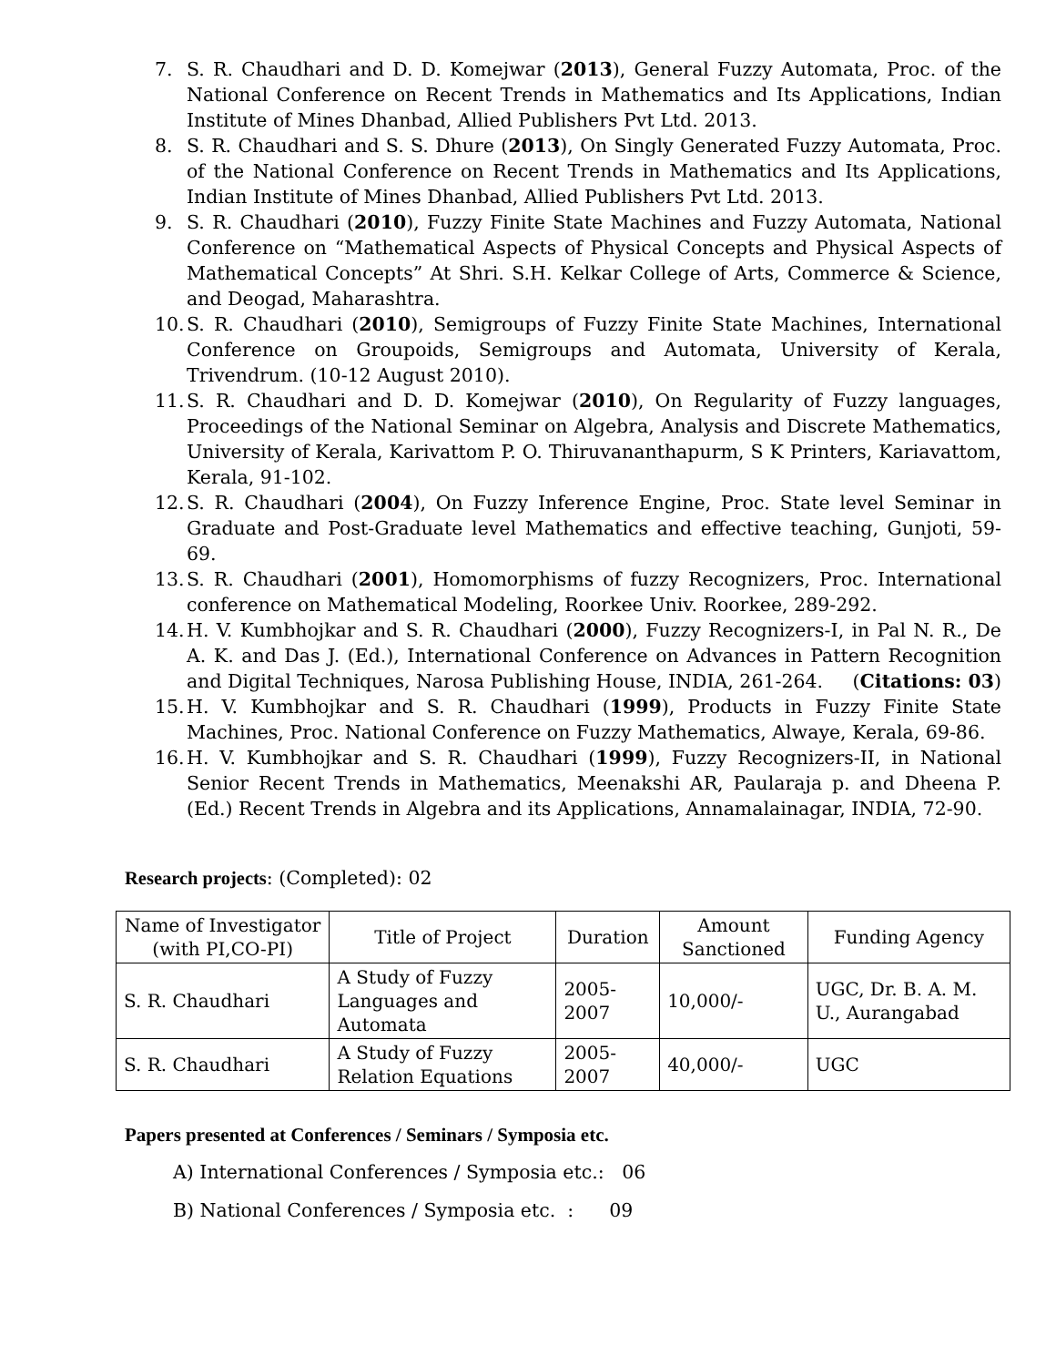7. S. R. Chaudhari and D. D. Komejwar (2013), General Fuzzy Automata, Proc. of the National Conference on Recent Trends in Mathematics and Its Applications, Indian Institute of Mines Dhanbad, Allied Publishers Pvt Ltd. 2013.
8. S. R. Chaudhari and S. S. Dhure (2013), On Singly Generated Fuzzy Automata, Proc. of the National Conference on Recent Trends in Mathematics and Its Applications, Indian Institute of Mines Dhanbad, Allied Publishers Pvt Ltd. 2013.
9. S. R. Chaudhari (2010), Fuzzy Finite State Machines and Fuzzy Automata, National Conference on “Mathematical Aspects of Physical Concepts and Physical Aspects of Mathematical Concepts” At Shri. S.H. Kelkar College of Arts, Commerce & Science, and Deogad, Maharashtra.
10. S. R. Chaudhari (2010), Semigroups of Fuzzy Finite State Machines, International Conference on Groupoids, Semigroups and Automata, University of Kerala, Trivendrum. (10-12 August 2010).
11. S. R. Chaudhari and D. D. Komejwar (2010), On Regularity of Fuzzy languages, Proceedings of the National Seminar on Algebra, Analysis and Discrete Mathematics, University of Kerala, Karivattom P. O. Thiruvananthapurm, S K Printers, Kariavattom, Kerala, 91-102.
12. S. R. Chaudhari (2004), On Fuzzy Inference Engine, Proc. State level Seminar in Graduate and Post-Graduate level Mathematics and effective teaching, Gunjoti, 59-69.
13. S. R. Chaudhari (2001), Homomorphisms of fuzzy Recognizers, Proc. International conference on Mathematical Modeling, Roorkee Univ. Roorkee, 289-292.
14. H. V. Kumbhojkar and S. R. Chaudhari (2000), Fuzzy Recognizers-I, in Pal N. R., De A. K. and Das J. (Ed.), International Conference on Advances in Pattern Recognition and Digital Techniques, Narosa Publishing House, INDIA, 261-264. (Citations: 03)
15. H. V. Kumbhojkar and S. R. Chaudhari (1999), Products in Fuzzy Finite State Machines, Proc. National Conference on Fuzzy Mathematics, Alwaye, Kerala, 69-86.
16. H. V. Kumbhojkar and S. R. Chaudhari (1999), Fuzzy Recognizers-II, in National Senior Recent Trends in Mathematics, Meenakshi AR, Paularaja p. and Dheena P. (Ed.) Recent Trends in Algebra and its Applications, Annamalainagar, INDIA, 72-90.
Research projects: (Completed): 02
| Name of Investigator (with PI,CO-PI) | Title of Project | Duration | Amount Sanctioned | Funding Agency |
| S. R. Chaudhari | A Study of Fuzzy Languages and Automata | 2005-2007 | 10,000/- | UGC, Dr. B. A. M. U., Aurangabad |
| S. R. Chaudhari | A Study of Fuzzy Relation Equations | 2005-2007 | 40,000/- | UGC |
Papers presented at Conferences / Seminars / Symposia etc.
A) International Conferences / Symposia etc.: 06
B) National Conferences / Symposia etc. : 09